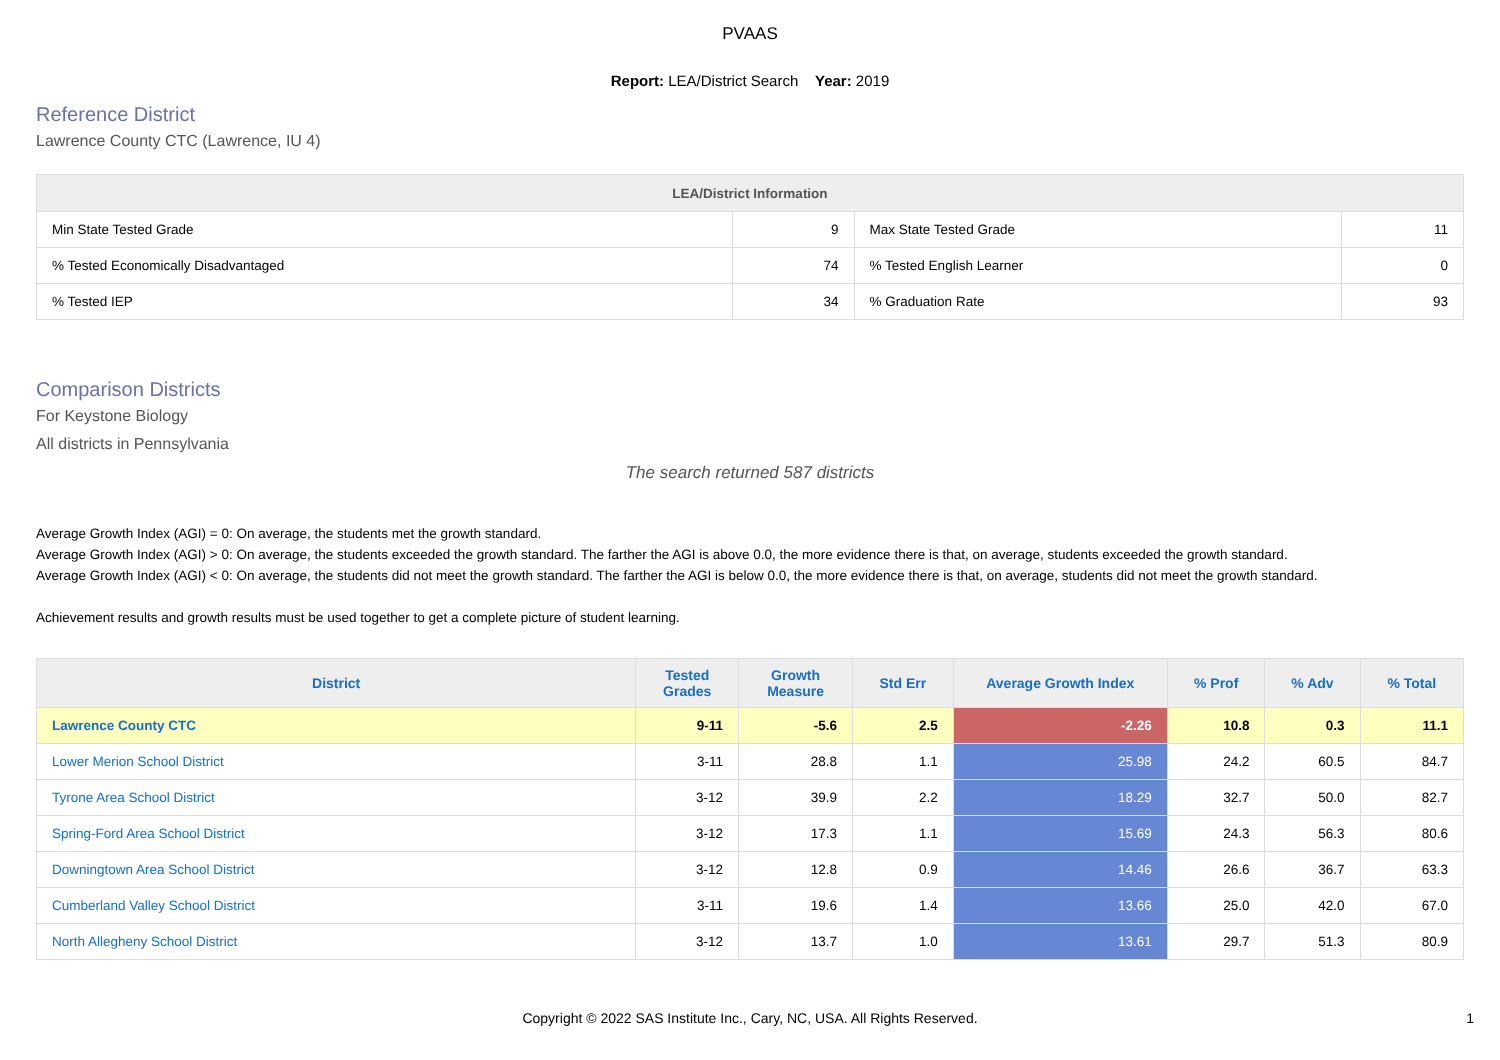PVAAS
Report: LEA/District Search Year: 2019
Reference District
Lawrence County CTC (Lawrence, IU 4)
| LEA/District Information | | | |
| --- | --- | --- | --- |
| Min State Tested Grade | 9 | Max State Tested Grade | 11 |
| % Tested Economically Disadvantaged | 74 | % Tested English Learner | 0 |
| % Tested IEP | 34 | % Graduation Rate | 93 |
Comparison Districts
For Keystone Biology
All districts in Pennsylvania
The search returned 587 districts
Average Growth Index (AGI) = 0: On average, the students met the growth standard.
Average Growth Index (AGI) > 0: On average, the students exceeded the growth standard. The farther the AGI is above 0.0, the more evidence there is that, on average, students exceeded the growth standard.
Average Growth Index (AGI) < 0: On average, the students did not meet the growth standard. The farther the AGI is below 0.0, the more evidence there is that, on average, students did not meet the growth standard.
Achievement results and growth results must be used together to get a complete picture of student learning.
| District | Tested Grades | Growth Measure | Std Err | Average Growth Index | % Prof | % Adv | % Total |
| --- | --- | --- | --- | --- | --- | --- | --- |
| Lawrence County CTC | 9-11 | -5.6 | 2.5 | -2.26 | 10.8 | 0.3 | 11.1 |
| Lower Merion School District | 3-11 | 28.8 | 1.1 | 25.98 | 24.2 | 60.5 | 84.7 |
| Tyrone Area School District | 3-12 | 39.9 | 2.2 | 18.29 | 32.7 | 50.0 | 82.7 |
| Spring-Ford Area School District | 3-12 | 17.3 | 1.1 | 15.69 | 24.3 | 56.3 | 80.6 |
| Downingtown Area School District | 3-12 | 12.8 | 0.9 | 14.46 | 26.6 | 36.7 | 63.3 |
| Cumberland Valley School District | 3-11 | 19.6 | 1.4 | 13.66 | 25.0 | 42.0 | 67.0 |
| North Allegheny School District | 3-12 | 13.7 | 1.0 | 13.61 | 29.7 | 51.3 | 80.9 |
Copyright © 2022 SAS Institute Inc., Cary, NC, USA. All Rights Reserved. 1